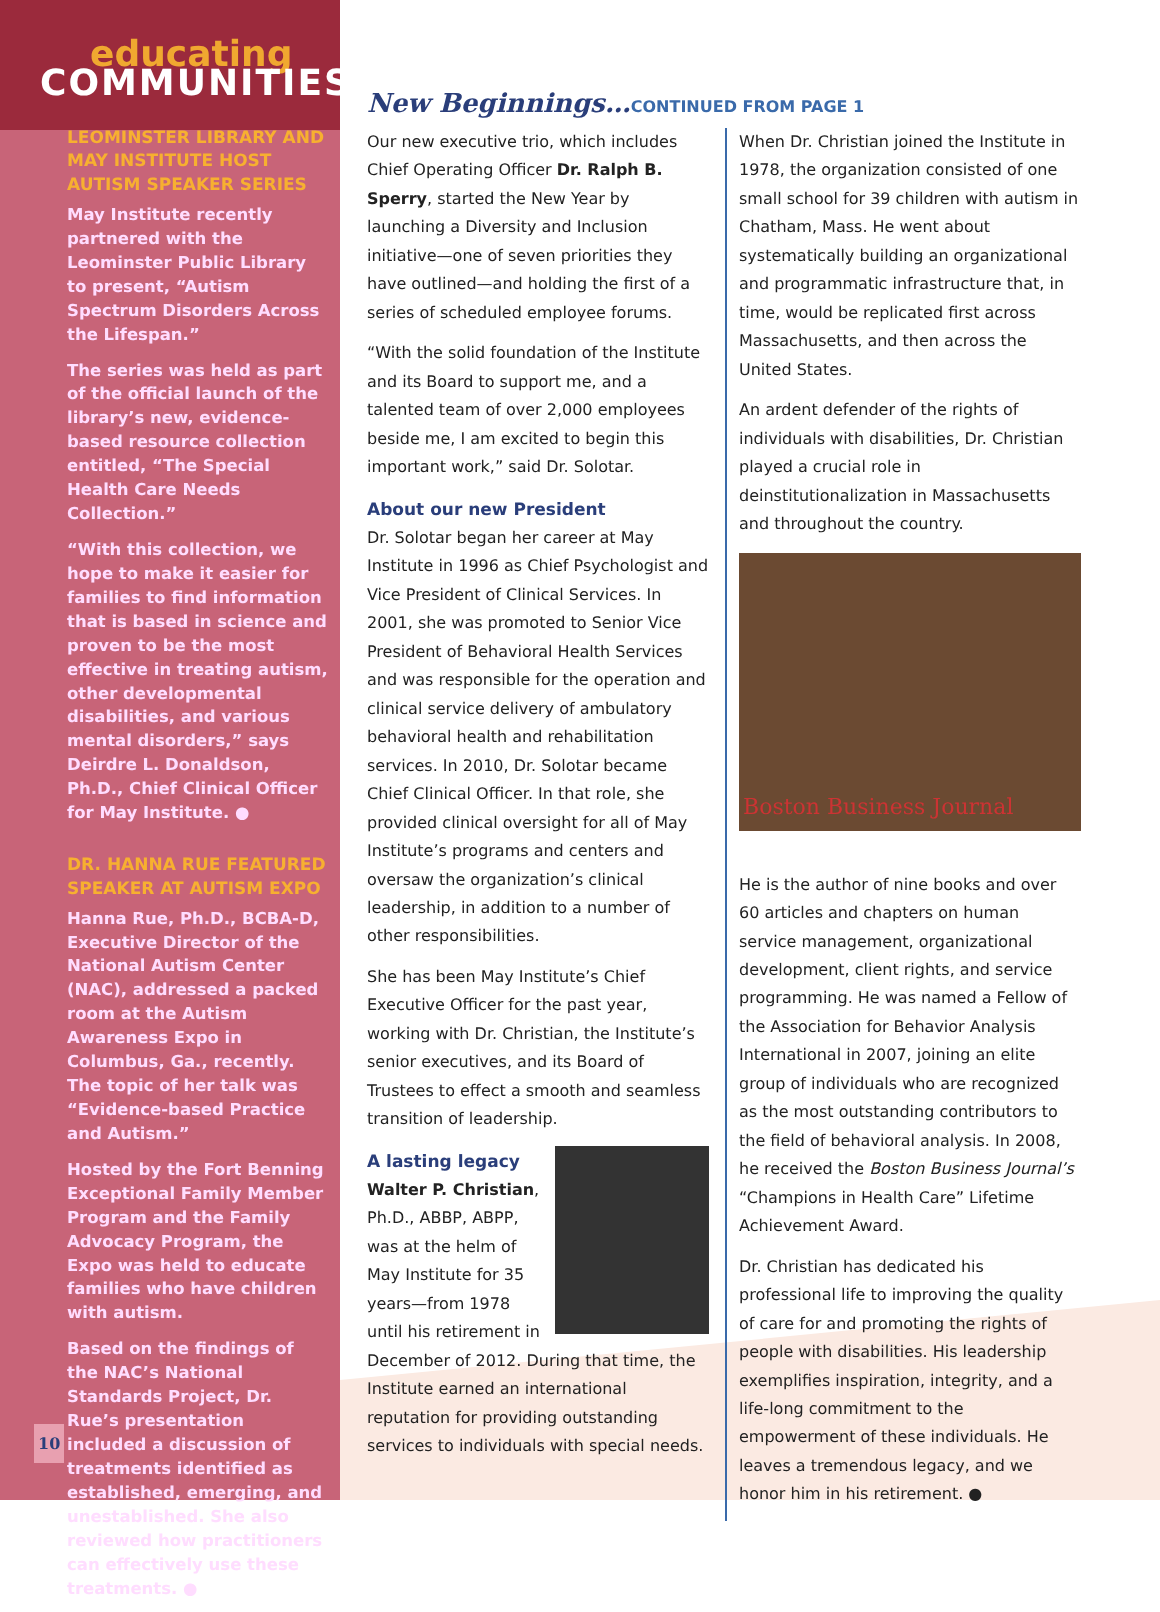educating
COMMUNITIES
LEOMINSTER LIBRARY AND MAY INSTITUTE HOST AUTISM SPEAKER SERIES
May Institute recently partnered with the Leominster Public Library to present, “Autism Spectrum Disorders Across the Lifespan.”
The series was held as part of the official launch of the library’s new, evidence-based resource collection entitled, “The Special Health Care Needs Collection.”
“With this collection, we hope to make it easier for families to find information that is based in science and proven to be the most effective in treating autism, other developmental disabilities, and various mental disorders,” says Deirdre L. Donaldson, Ph.D., Chief Clinical Officer for May Institute. ●
DR. HANNA RUE FEATURED SPEAKER AT AUTISM EXPO
Hanna Rue, Ph.D., BCBA-D, Executive Director of the National Autism Center (NAC), addressed a packed room at the Autism Awareness Expo in Columbus, Ga., recently. The topic of her talk was “Evidence-based Practice and Autism.”
Hosted by the Fort Benning Exceptional Family Member Program and the Family Advocacy Program, the Expo was held to educate families who have children with autism.
Based on the findings of the NAC’s National Standards Project, Dr. Rue’s presentation included a discussion of treatments identified as established, emerging, and unestablished. She also reviewed how practitioners can effectively use these treatments. ●
New Beginnings…CONTINUED FROM PAGE 1
Our new executive trio, which includes Chief Operating Officer Dr. Ralph B. Sperry, started the New Year by launching a Diversity and Inclusion initiative—one of seven priorities they have outlined—and holding the first of a series of scheduled employee forums.
“With the solid foundation of the Institute and its Board to support me, and a talented team of over 2,000 employees beside me, I am excited to begin this important work,” said Dr. Solotar.
About our new President
Dr. Solotar began her career at May Institute in 1996 as Chief Psychologist and Vice President of Clinical Services. In 2001, she was promoted to Senior Vice President of Behavioral Health Services and was responsible for the operation and clinical service delivery of ambulatory behavioral health and rehabilitation services. In 2010, Dr. Solotar became Chief Clinical Officer. In that role, she provided clinical oversight for all of May Institute’s programs and centers and oversaw the organization’s clinical leadership, in addition to a number of other responsibilities.
She has been May Institute’s Chief Executive Officer for the past year, working with Dr. Christian, the Institute’s senior executives, and its Board of Trustees to effect a smooth and seamless transition of leadership.
A lasting legacy
Walter P. Christian, Ph.D., ABBP, ABPP, was at the helm of May Institute for 35 years—from 1978 until his retirement in December of 2012. During that time, the Institute earned an international reputation for providing outstanding services to individuals with special needs.
When Dr. Christian joined the Institute in 1978, the organization consisted of one small school for 39 children with autism in Chatham, Mass. He went about systematically building an organizational and programmatic infrastructure that, in time, would be replicated first across Massachusetts, and then across the United States.
An ardent defender of the rights of individuals with disabilities, Dr. Christian played a crucial role in deinstitutionalization in Massachusetts and throughout the country.
Boston Business Journal
He is the author of nine books and over 60 articles and chapters on human service management, organizational development, client rights, and service programming. He was named a Fellow of the Association for Behavior Analysis International in 2007, joining an elite group of individuals who are recognized as the most outstanding contributors to the field of behavioral analysis. In 2008, he received the Boston Business Journal’s “Champions in Health Care” Lifetime Achievement Award.
Dr. Christian has dedicated his professional life to improving the quality of care for and promoting the rights of people with disabilities. His leadership exemplifies inspiration, integrity, and a life-long commitment to the empowerment of these individuals. He leaves a tremendous legacy, and we honor him in his retirement. ●
10